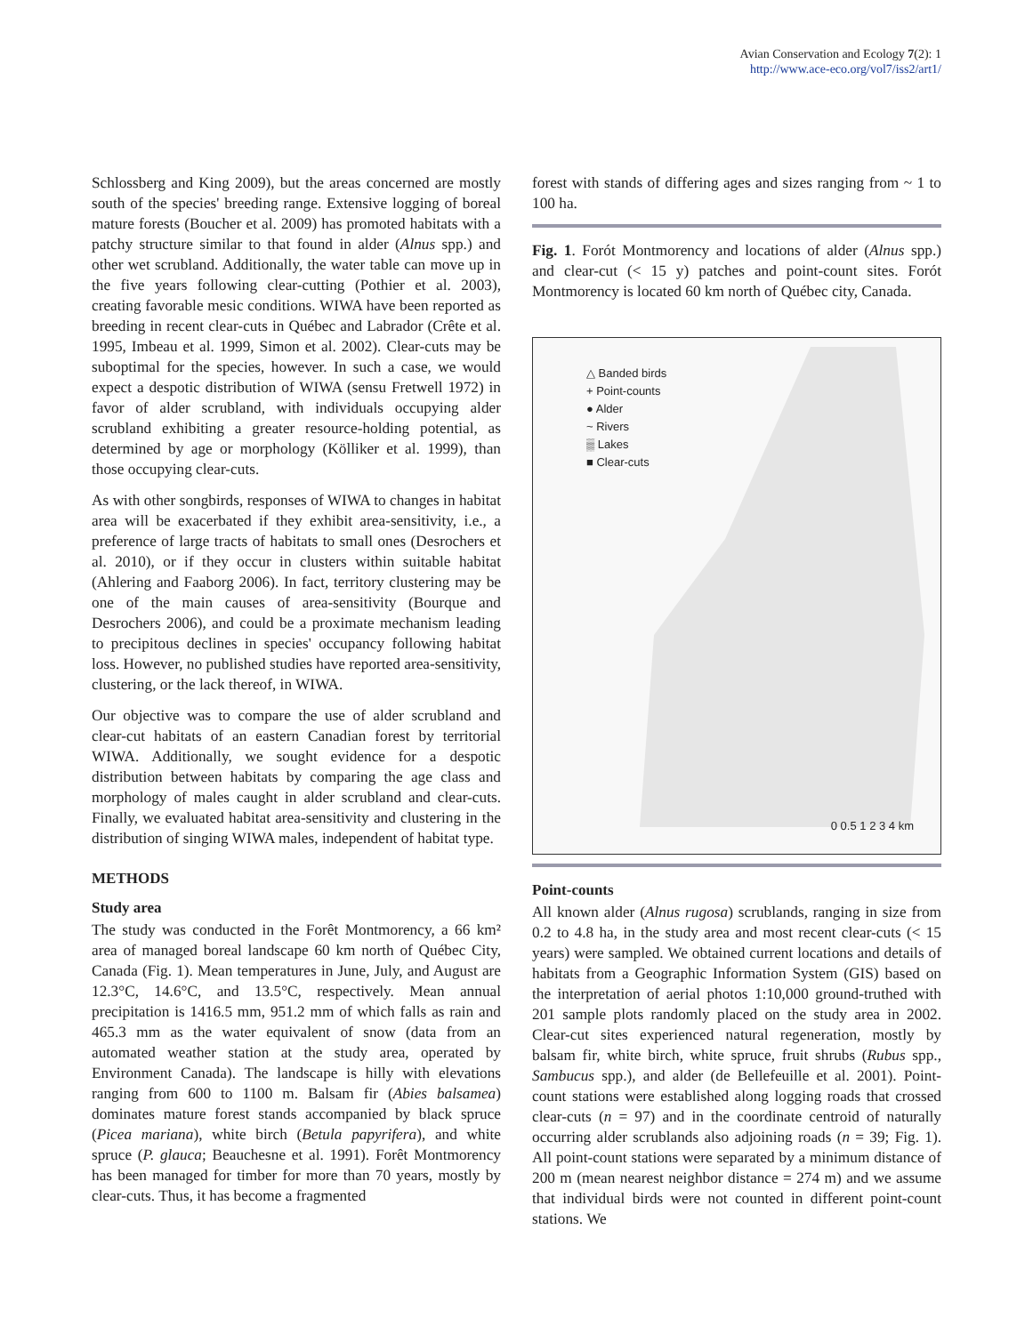Avian Conservation and Ecology 7(2): 1
http://www.ace-eco.org/vol7/iss2/art1/
Schlossberg and King 2009), but the areas concerned are mostly south of the species' breeding range. Extensive logging of boreal mature forests (Boucher et al. 2009) has promoted habitats with a patchy structure similar to that found in alder (Alnus spp.) and other wet scrubland. Additionally, the water table can move up in the five years following clear-cutting (Pothier et al. 2003), creating favorable mesic conditions. WIWA have been reported as breeding in recent clear-cuts in Québec and Labrador (Crête et al. 1995, Imbeau et al. 1999, Simon et al. 2002). Clear-cuts may be suboptimal for the species, however. In such a case, we would expect a despotic distribution of WIWA (sensu Fretwell 1972) in favor of alder scrubland, with individuals occupying alder scrubland exhibiting a greater resource-holding potential, as determined by age or morphology (Kölliker et al. 1999), than those occupying clear-cuts.
As with other songbirds, responses of WIWA to changes in habitat area will be exacerbated if they exhibit area-sensitivity, i.e., a preference of large tracts of habitats to small ones (Desrochers et al. 2010), or if they occur in clusters within suitable habitat (Ahlering and Faaborg 2006). In fact, territory clustering may be one of the main causes of area-sensitivity (Bourque and Desrochers 2006), and could be a proximate mechanism leading to precipitous declines in species' occupancy following habitat loss. However, no published studies have reported area-sensitivity, clustering, or the lack thereof, in WIWA.
Our objective was to compare the use of alder scrubland and clear-cut habitats of an eastern Canadian forest by territorial WIWA. Additionally, we sought evidence for a despotic distribution between habitats by comparing the age class and morphology of males caught in alder scrubland and clear-cuts. Finally, we evaluated habitat area-sensitivity and clustering in the distribution of singing WIWA males, independent of habitat type.
METHODS
Study area
The study was conducted in the Forêt Montmorency, a 66 km² area of managed boreal landscape 60 km north of Québec City, Canada (Fig. 1). Mean temperatures in June, July, and August are 12.3°C, 14.6°C, and 13.5°C, respectively. Mean annual precipitation is 1416.5 mm, 951.2 mm of which falls as rain and 465.3 mm as the water equivalent of snow (data from an automated weather station at the study area, operated by Environment Canada). The landscape is hilly with elevations ranging from 600 to 1100 m. Balsam fir (Abies balsamea) dominates mature forest stands accompanied by black spruce (Picea mariana), white birch (Betula papyrifera), and white spruce (P. glauca; Beauchesne et al. 1991). Forêt Montmorency has been managed for timber for more than 70 years, mostly by clear-cuts. Thus, it has become a fragmented
forest with stands of differing ages and sizes ranging from ~ 1 to 100 ha.
Fig. 1. Forót Montmorency and locations of alder (Alnus spp.) and clear-cut (< 15 y) patches and point-count sites. Forót Montmorency is located 60 km north of Québec city, Canada.
△ Banded birds
+ Point-counts
● Alder
~ Rivers
▒ Lakes
■ Clear-cuts
0 0.5 1 2 3 4 km
Point-counts
All known alder (Alnus rugosa) scrublands, ranging in size from 0.2 to 4.8 ha, in the study area and most recent clear-cuts (< 15 years) were sampled. We obtained current locations and details of habitats from a Geographic Information System (GIS) based on the interpretation of aerial photos 1:10,000 ground-truthed with 201 sample plots randomly placed on the study area in 2002. Clear-cut sites experienced natural regeneration, mostly by balsam fir, white birch, white spruce, fruit shrubs (Rubus spp., Sambucus spp.), and alder (de Bellefeuille et al. 2001). Point-count stations were established along logging roads that crossed clear-cuts (n = 97) and in the coordinate centroid of naturally occurring alder scrublands also adjoining roads (n = 39; Fig. 1). All point-count stations were separated by a minimum distance of 200 m (mean nearest neighbor distance = 274 m) and we assume that individual birds were not counted in different point-count stations. We